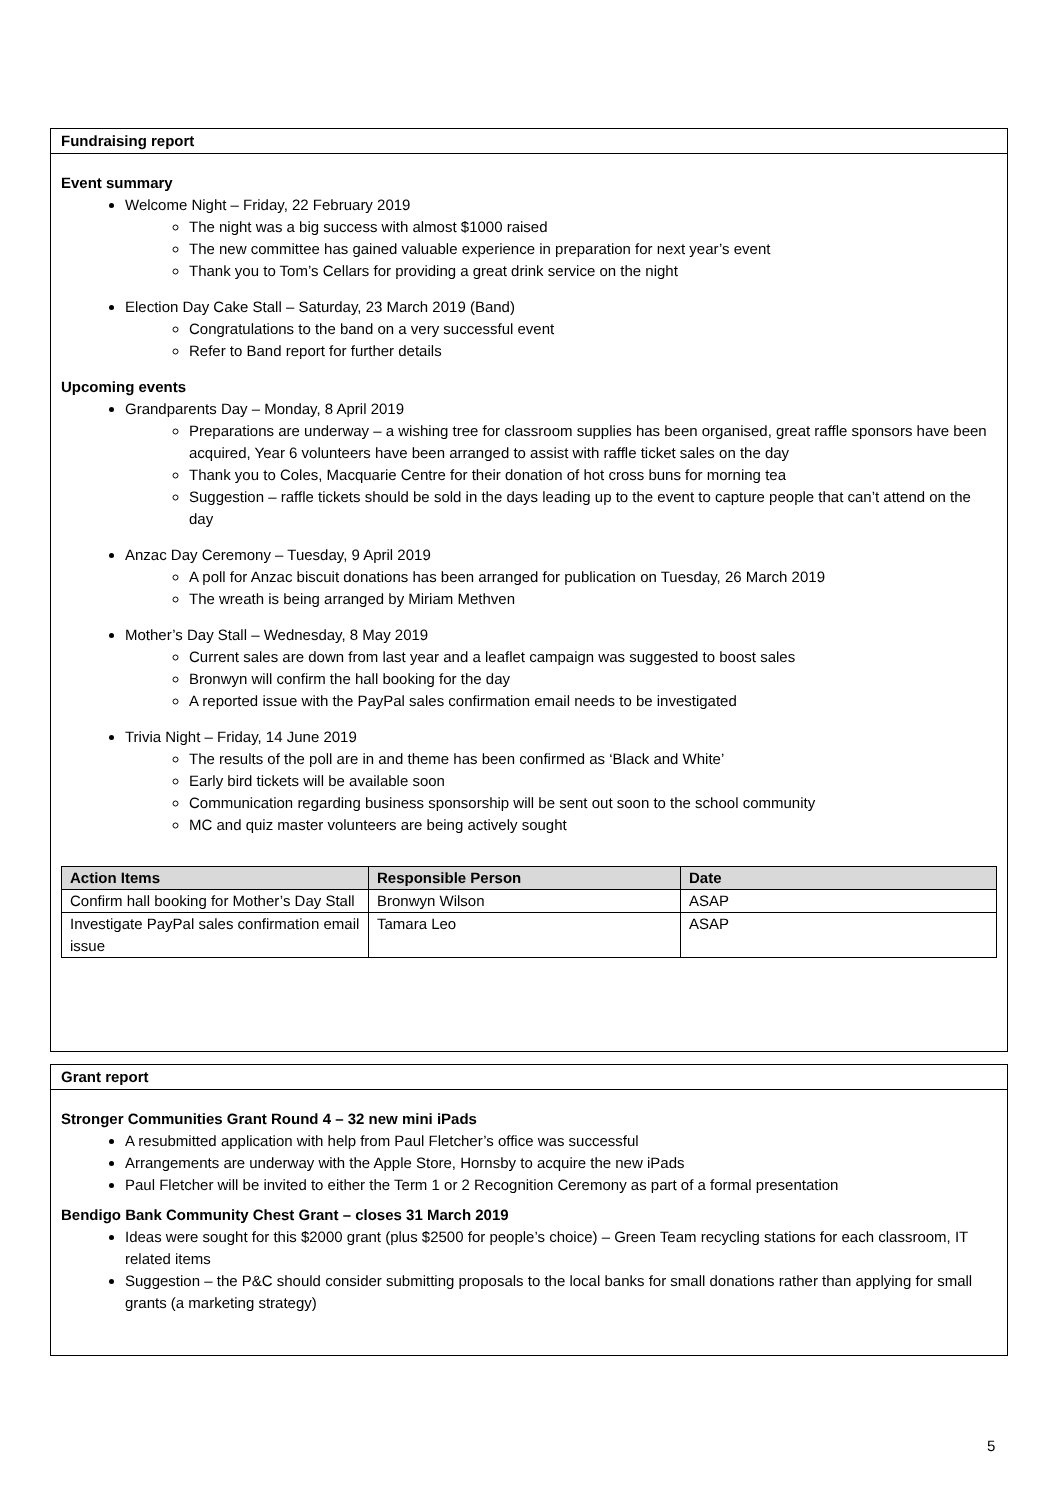Fundraising report
Event summary
Welcome Night – Friday, 22 February 2019
The night was a big success with almost $1000 raised
The new committee has gained valuable experience in preparation for next year’s event
Thank you to Tom’s Cellars for providing a great drink service on the night
Election Day Cake Stall – Saturday, 23 March 2019 (Band)
Congratulations to the band on a very successful event
Refer to Band report for further details
Upcoming events
Grandparents Day – Monday, 8 April 2019
Preparations are underway – a wishing tree for classroom supplies has been organised, great raffle sponsors have been acquired, Year 6 volunteers have been arranged to assist with raffle ticket sales on the day
Thank you to Coles, Macquarie Centre for their donation of hot cross buns for morning tea
Suggestion – raffle tickets should be sold in the days leading up to the event to capture people that can’t attend on the day
Anzac Day Ceremony – Tuesday, 9 April 2019
A poll for Anzac biscuit donations has been arranged for publication on Tuesday, 26 March 2019
The wreath is being arranged by Miriam Methven
Mother’s Day Stall – Wednesday, 8 May 2019
Current sales are down from last year and a leaflet campaign was suggested to boost sales
Bronwyn will confirm the hall booking for the day
A reported issue with the PayPal sales confirmation email needs to be investigated
Trivia Night – Friday, 14 June 2019
The results of the poll are in and theme has been confirmed as ‘Black and White’
Early bird tickets will be available soon
Communication regarding business sponsorship will be sent out soon to the school community
MC and quiz master volunteers are being actively sought
| Action Items | Responsible Person | Date |
| --- | --- | --- |
| Confirm hall booking for Mother’s Day Stall | Bronwyn Wilson | ASAP |
| Investigate PayPal sales confirmation email issue | Tamara Leo | ASAP |
Grant report
Stronger Communities Grant Round 4 – 32 new mini iPads
A resubmitted application with help from Paul Fletcher’s office was successful
Arrangements are underway with the Apple Store, Hornsby to acquire the new iPads
Paul Fletcher will be invited to either the Term 1 or 2 Recognition Ceremony as part of a formal presentation
Bendigo Bank Community Chest Grant – closes 31 March 2019
Ideas were sought for this $2000 grant (plus $2500 for people’s choice) – Green Team recycling stations for each classroom, IT related items
Suggestion – the P&C should consider submitting proposals to the local banks for small donations rather than applying for small grants (a marketing strategy)
5